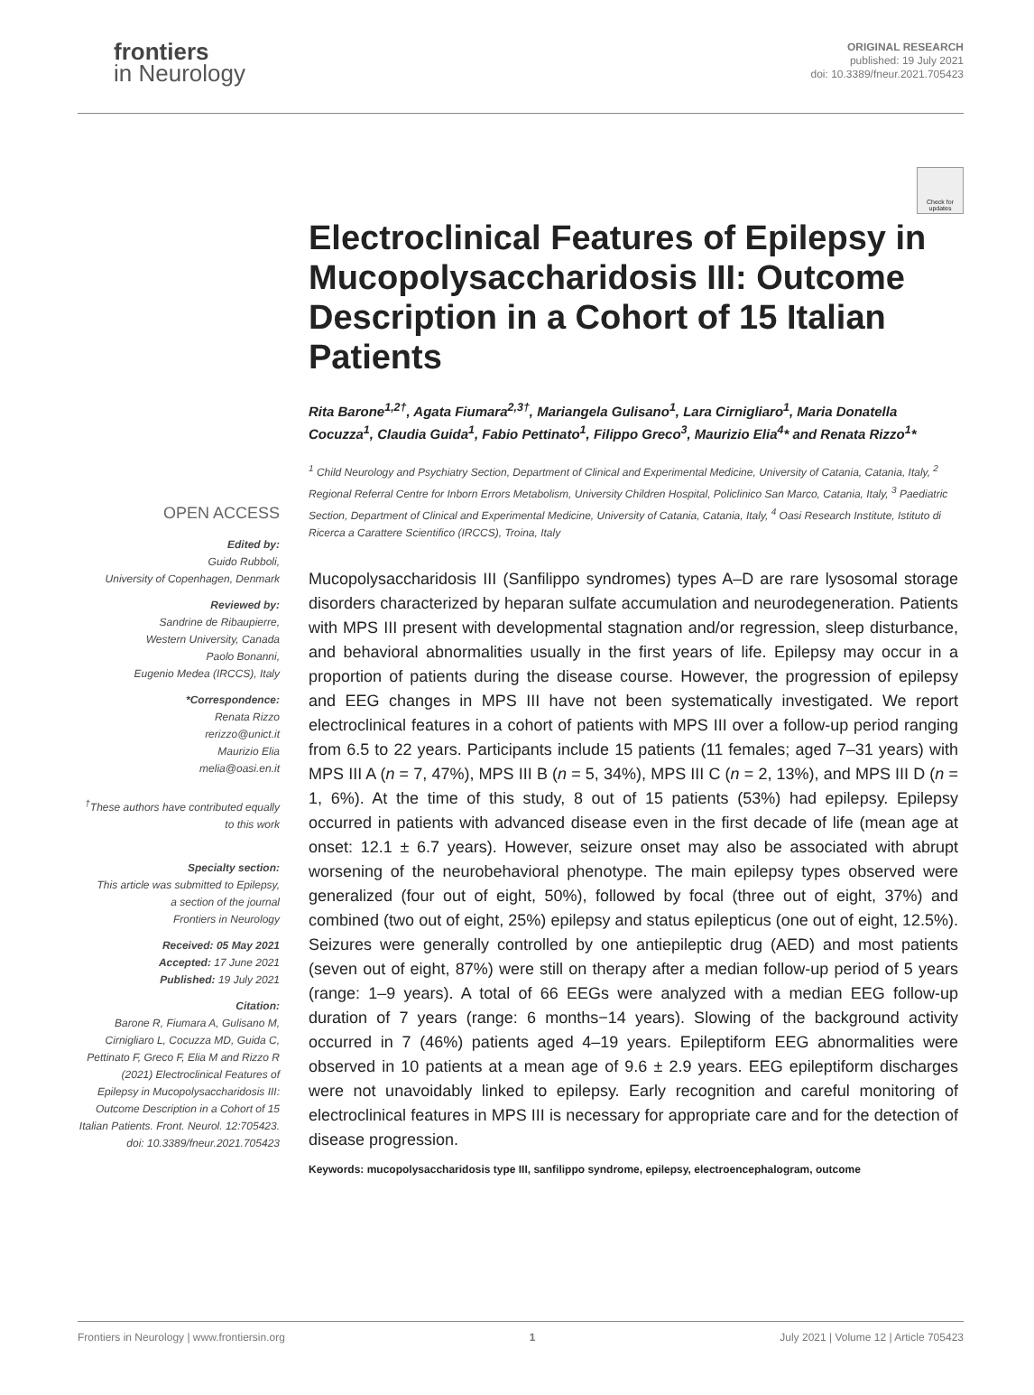frontiers
in Neurology
ORIGINAL RESEARCH
published: 19 July 2021
doi: 10.3389/fneur.2021.705423
Check for updates
OPEN ACCESS
Edited by:
Guido Rubboli,
University of Copenhagen, Denmark
Reviewed by:
Sandrine de Ribaupierre,
Western University, Canada
Paolo Bonanni,
Eugenio Medea (IRCCS), Italy
*Correspondence:
Renata Rizzo
rerizzo@unict.it
Maurizio Elia
melia@oasi.en.it
<sup>†</sup> These authors have contributed equally to this work
Specialty section:
This article was submitted to Epilepsy,
a section of the journal
Frontiers in Neurology
Received: 05 May 2021
Accepted: 17 June 2021
Published: 19 July 2021
Citation:
Barone R, Fiumara A, Gulisano M, Cirnigliaro L, Cocuzza MD, Guida C, Pettinato F, Greco F, Elia M and Rizzo R (2021) Electroclinical Features of Epilepsy in Mucopolysaccharidosis III: Outcome Description in a Cohort of 15 Italian Patients. Front. Neurol. 12:705423. doi: 10.3389/fneur.2021.705423
Electroclinical Features of Epilepsy in Mucopolysaccharidosis III: Outcome Description in a Cohort of 15 Italian Patients
Rita Barone<sup>1,2†</sup>, Agata Fiumara<sup>2,3†</sup>, Mariangela Gulisano<sup>1</sup>, Lara Cirnigliaro<sup>1</sup>, Maria Donatella Cocuzza<sup>1</sup>, Claudia Guida<sup>1</sup>, Fabio Pettinato<sup>1</sup>, Filippo Greco<sup>3</sup>, Maurizio Elia<sup>4</sup>* and Renata Rizzo<sup>1</sup>*
<sup>1</sup> Child Neurology and Psychiatry Section, Department of Clinical and Experimental Medicine, University of Catania, Catania, Italy, <sup>2</sup> Regional Referral Centre for Inborn Errors Metabolism, University Children Hospital, Policlinico San Marco, Catania, Italy, <sup>3</sup> Paediatric Section, Department of Clinical and Experimental Medicine, University of Catania, Catania, Italy, <sup>4</sup> Oasi Research Institute, Istituto di Ricerca a Carattere Scientifico (IRCCS), Troina, Italy
Mucopolysaccharidosis III (Sanfilippo syndromes) types A–D are rare lysosomal storage disorders characterized by heparan sulfate accumulation and neurodegeneration. Patients with MPS III present with developmental stagnation and/or regression, sleep disturbance, and behavioral abnormalities usually in the first years of life. Epilepsy may occur in a proportion of patients during the disease course. However, the progression of epilepsy and EEG changes in MPS III have not been systematically investigated. We report electroclinical features in a cohort of patients with MPS III over a follow-up period ranging from 6.5 to 22 years. Participants include 15 patients (11 females; aged 7–31 years) with MPS III A (n = 7, 47%), MPS III B (n = 5, 34%), MPS III C (n = 2, 13%), and MPS III D (n = 1, 6%). At the time of this study, 8 out of 15 patients (53%) had epilepsy. Epilepsy occurred in patients with advanced disease even in the first decade of life (mean age at onset: 12.1 ± 6.7 years). However, seizure onset may also be associated with abrupt worsening of the neurobehavioral phenotype. The main epilepsy types observed were generalized (four out of eight, 50%), followed by focal (three out of eight, 37%) and combined (two out of eight, 25%) epilepsy and status epilepticus (one out of eight, 12.5%). Seizures were generally controlled by one antiepileptic drug (AED) and most patients (seven out of eight, 87%) were still on therapy after a median follow-up period of 5 years (range: 1–9 years). A total of 66 EEGs were analyzed with a median EEG follow-up duration of 7 years (range: 6 months−14 years). Slowing of the background activity occurred in 7 (46%) patients aged 4–19 years. Epileptiform EEG abnormalities were observed in 10 patients at a mean age of 9.6 ± 2.9 years. EEG epileptiform discharges were not unavoidably linked to epilepsy. Early recognition and careful monitoring of electroclinical features in MPS III is necessary for appropriate care and for the detection of disease progression.
Keywords: mucopolysaccharidosis type III, sanfilippo syndrome, epilepsy, electroencephalogram, outcome
Frontiers in Neurology | www.frontiersin.org 1 July 2021 | Volume 12 | Article 705423